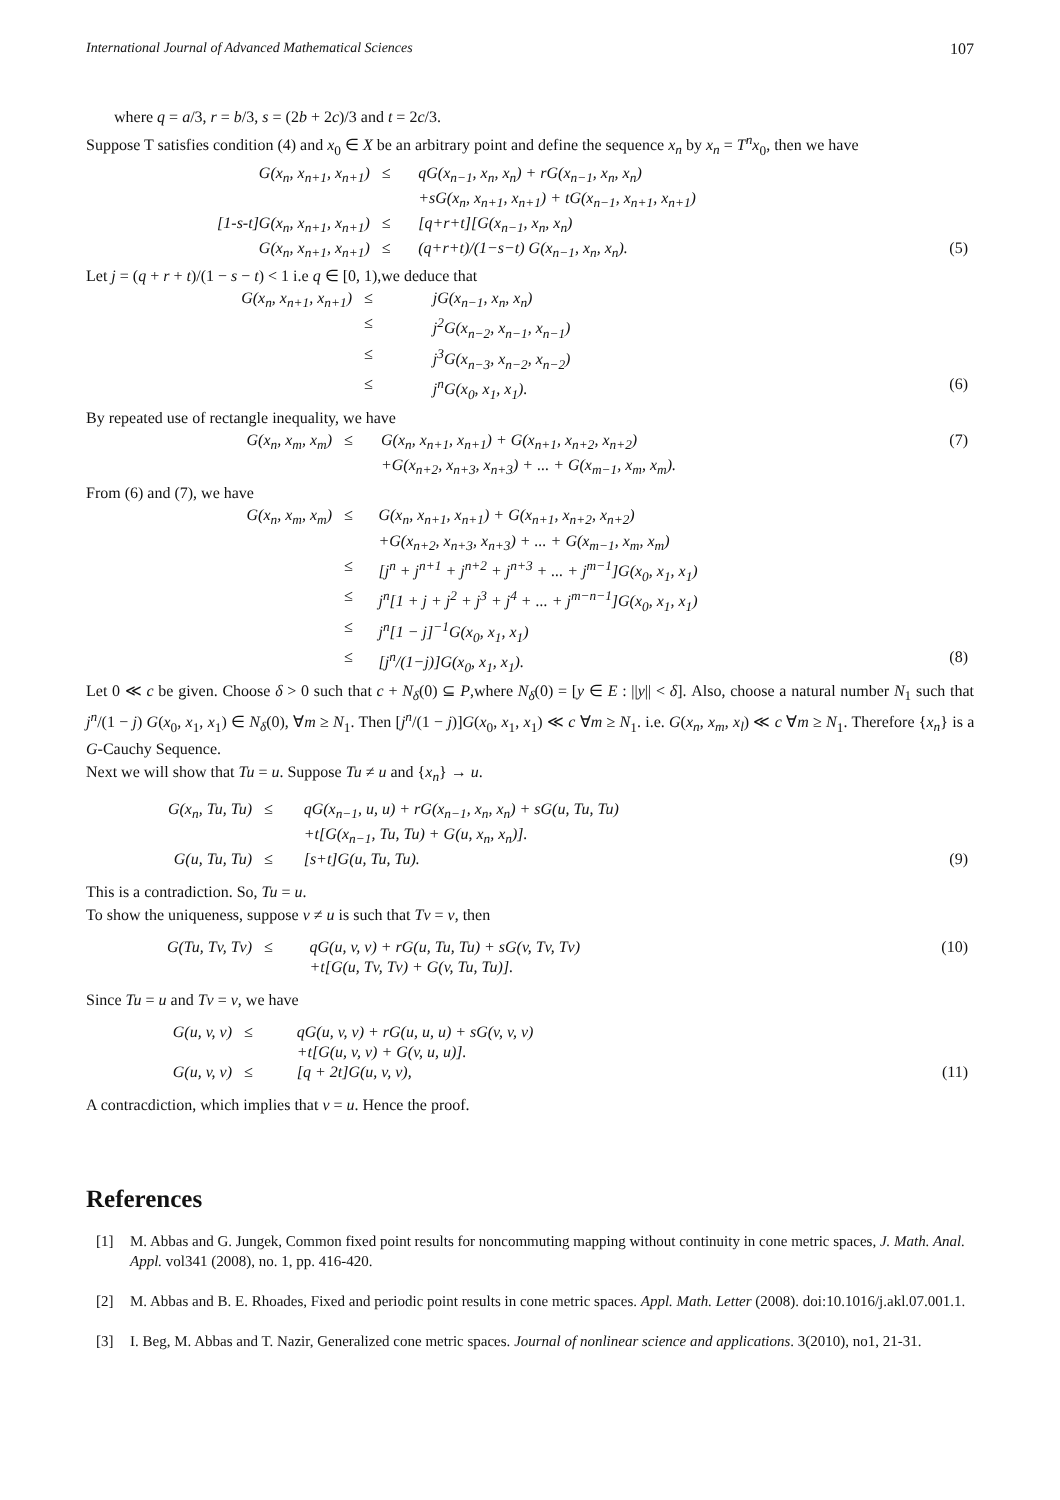International Journal of Advanced Mathematical Sciences 107
where q = a/3, r = b/3, s = (2b + 2c)/3 and t = 2c/3.
Suppose T satisfies condition (4) and x<sub>0</sub> ∈ X be an arbitrary point and define the sequence x<sub>n</sub> by x<sub>n</sub> = T<sup>n</sup>x<sub>0</sub>, then we have
| G(x<sub>n</sub>, x<sub>n+1</sub>, x<sub>n+1</sub>) | ≤ | qG(x<sub>n−1</sub>, x<sub>n</sub>, x<sub>n</sub>) + rG(x<sub>n−1</sub>, x<sub>n</sub>, x<sub>n</sub>) +sG(x<sub>n</sub>, x<sub>n+1</sub>, x<sub>n+1</sub>) + tG(x<sub>n−1</sub>, x<sub>n+1</sub>, x<sub>n+1</sub>) | |
| [1-s-t]G(x<sub>n</sub>, x<sub>n+1</sub>, x<sub>n+1</sub>) | ≤ | [q+r+t][G(x<sub>n−1</sub>, x<sub>n</sub>, x<sub>n</sub>) | |
| G(x<sub>n</sub>, x<sub>n+1</sub>, x<sub>n+1</sub>) | ≤ | (q+r+t)/(1−s−t) G(x<sub>n−1</sub>, x<sub>n</sub>, x<sub>n</sub>). | (5) |
Let j = (q + r + t)/(1 − s − t) < 1 i.e q ∈ [0, 1),we deduce that
| G(x<sub>n</sub>, x<sub>n+1</sub>, x<sub>n+1</sub>) | ≤ | jG(x<sub>n−1</sub>, x<sub>n</sub>, x<sub>n</sub>) | |
| | ≤ | j<sup>2</sup>G(x<sub>n−2</sub>, x<sub>n−1</sub>, x<sub>n−1</sub>) | |
| | ≤ | j<sup>3</sup>G(x<sub>n−3</sub>, x<sub>n−2</sub>, x<sub>n−2</sub>) | |
| | ≤ | j<sup>n</sup>G(x<sub>0</sub>, x<sub>1</sub>, x<sub>1</sub>). | (6) |
By repeated use of rectangle inequality, we have
| G(x<sub>n</sub>, x<sub>m</sub>, x<sub>m</sub>) | ≤ | G(x<sub>n</sub>, x<sub>n+1</sub>, x<sub>n+1</sub>) + G(x<sub>n+1</sub>, x<sub>n+2</sub>, x<sub>n+2</sub>) +G(x<sub>n+2</sub>, x<sub>n+3</sub>, x<sub>n+3</sub>) + ... + G(x<sub>m−1</sub>, x<sub>m</sub>, x<sub>m</sub>). | (7) |
From (6) and (7), we have
| G(x<sub>n</sub>, x<sub>m</sub>, x<sub>m</sub>) | ≤ | G(x<sub>n</sub>, x<sub>n+1</sub>, x<sub>n+1</sub>) + G(x<sub>n+1</sub>, x<sub>n+2</sub>, x<sub>n+2</sub>) +G(x<sub>n+2</sub>, x<sub>n+3</sub>, x<sub>n+3</sub>) + ... + G(x<sub>m−1</sub>, x<sub>m</sub>, x<sub>m</sub>) | |
| | ≤ | [j<sup>n</sup> + j<sup>n+1</sup> + j<sup>n+2</sup> + j<sup>n+3</sup> + ... + j<sup>m−1</sup>]G(x<sub>0</sub>, x<sub>1</sub>, x<sub>1</sub>) | |
| | ≤ | j<sup>n</sup>[1 + j + j<sup>2</sup> + j<sup>3</sup> + j<sup>4</sup> + ... + j<sup>m−n−1</sup>]G(x<sub>0</sub>, x<sub>1</sub>, x<sub>1</sub>) | |
| | ≤ | j<sup>n</sup>[1 − j]<sup>−1</sup>G(x<sub>0</sub>, x<sub>1</sub>, x<sub>1</sub>) | |
| | ≤ | [j<sup>n</sup>/(1−j)]G(x<sub>0</sub>, x<sub>1</sub>, x<sub>1</sub>). | (8) |
Let 0 ≪ c be given. Choose δ > 0 such that c + N<sub>δ</sub>(0) ⊆ P,where N<sub>δ</sub>(0) = [y ∈ E : ||y|| < δ]. Also, choose a natural number N<sub>1</sub> such that j<sup>n</sup>/(1 − j) G(x<sub>0</sub>, x<sub>1</sub>, x<sub>1</sub>) ∈ N<sub>δ</sub>(0), ∀m ≥ N<sub>1</sub>. Then [j<sup>n</sup>/(1 − j)]G(x<sub>0</sub>, x<sub>1</sub>, x<sub>1</sub>) ≪ c ∀m ≥ N<sub>1</sub>. i.e. G(x<sub>n</sub>, x<sub>m</sub>, x<sub>l</sub>) ≪ c ∀m ≥ N<sub>1</sub>. Therefore {x<sub>n</sub>} is a G-Cauchy Sequence.
Next we will show that Tu = u. Suppose Tu ≠ u and {x<sub>n</sub>} → u.
| G(x<sub>n</sub>, Tu, Tu) | ≤ | qG(x<sub>n−1</sub>, u, u) + rG(x<sub>n−1</sub>, x<sub>n</sub>, x<sub>n</sub>) + sG(u, Tu, Tu) +t[G(x<sub>n−1</sub>, Tu, Tu) + G(u, x<sub>n</sub>, x<sub>n</sub>)]. | |
| G(u, Tu, Tu) | ≤ | [s+t]G(u, Tu, Tu). | (9) |
This is a contradiction. So, Tu = u.
To show the uniqueness, suppose v ≠ u is such that Tv = v, then
| G(Tu, Tv, Tv) | ≤ | qG(u, v, v) + rG(u, Tu, Tu) + sG(v, Tv, Tv) +t[G(u, Tv, Tv) + G(v, Tu, Tu)]. | (10) |
Since Tu = u and Tv = v, we have
| G(u, v, v) | ≤ | qG(u, v, v) + rG(u, u, u) + sG(v, v, v) +t[G(u, v, v) + G(v, u, u)]. | |
| G(u, v, v) | ≤ | [q + 2t]G(u, v, v), | (11) |
A contracdiction, which implies that v = u. Hence the proof.
References
[1] M. Abbas and G. Jungek, Common fixed point results for noncommuting mapping without continuity in cone metric spaces, J. Math. Anal. Appl. vol341 (2008), no. 1, pp. 416-420.
[2] M. Abbas and B. E. Rhoades, Fixed and periodic point results in cone metric spaces. Appl. Math. Letter (2008). doi:10.1016/j.akl.07.001.1.
[3] I. Beg, M. Abbas and T. Nazir, Generalized cone metric spaces. Journal of nonlinear science and applications. 3(2010), no1, 21-31.